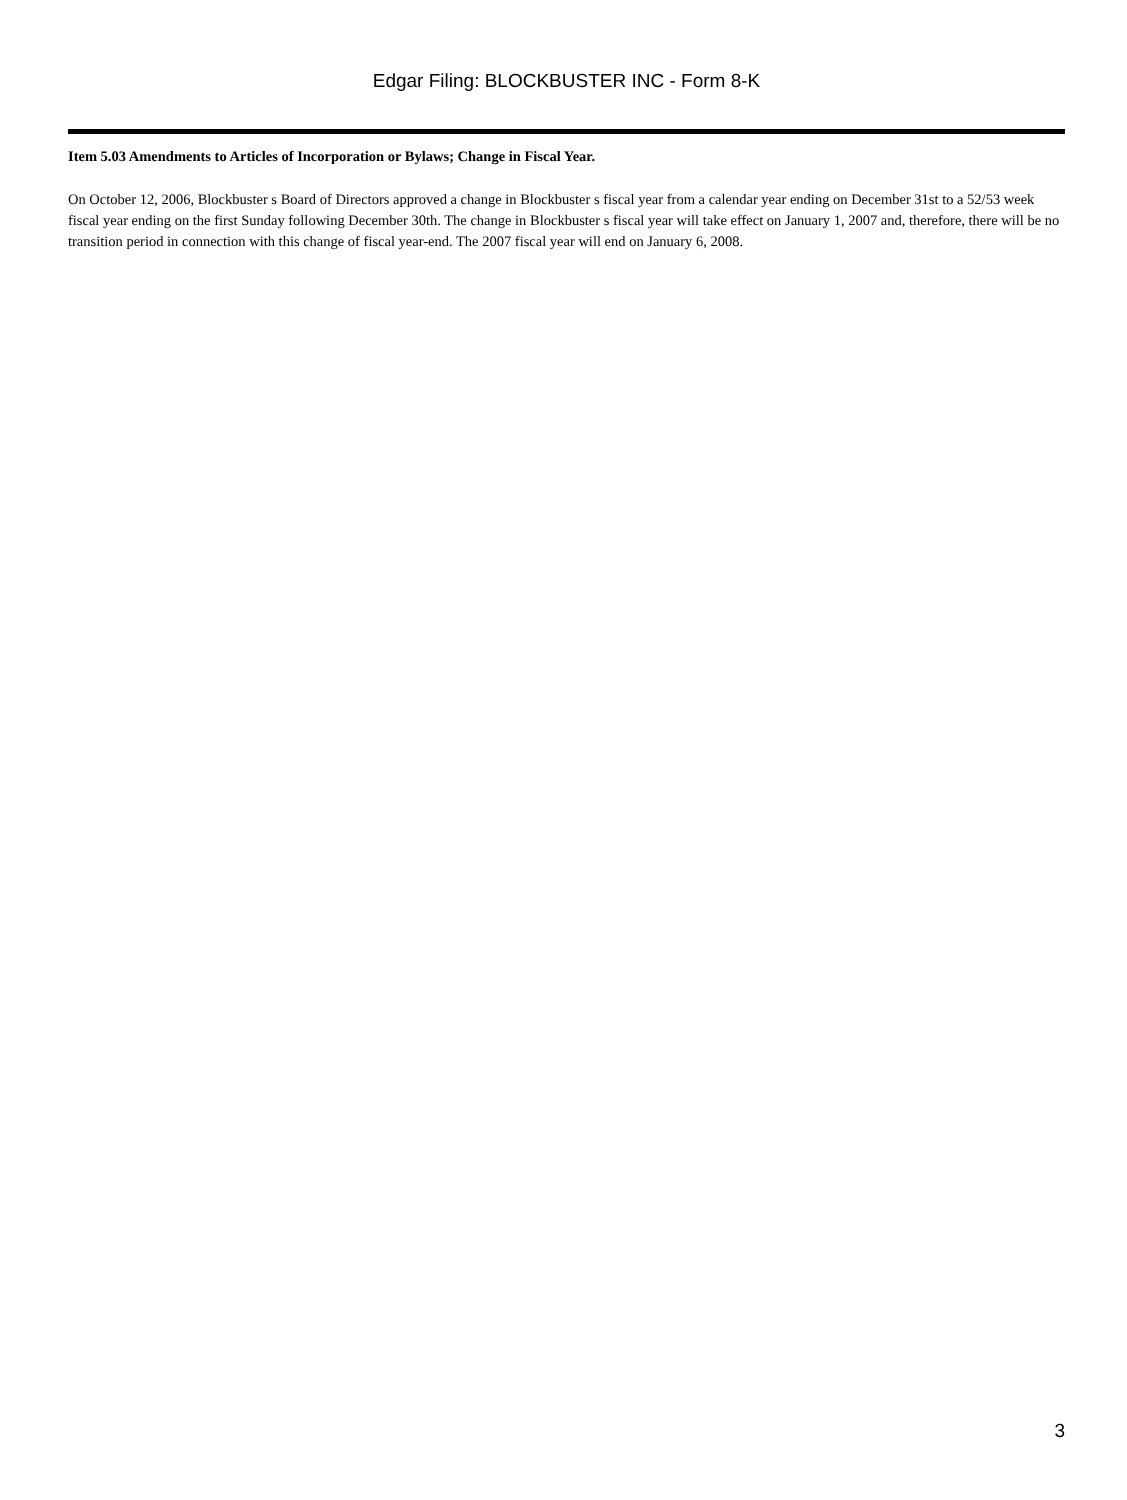Edgar Filing: BLOCKBUSTER INC - Form 8-K
Item 5.03 Amendments to Articles of Incorporation or Bylaws; Change in Fiscal Year.
On October 12, 2006, Blockbuster s Board of Directors approved a change in Blockbuster s fiscal year from a calendar year ending on December 31st to a 52/53 week fiscal year ending on the first Sunday following December 30th. The change in Blockbuster s fiscal year will take effect on January 1, 2007 and, therefore, there will be no transition period in connection with this change of fiscal year-end. The 2007 fiscal year will end on January 6, 2008.
3